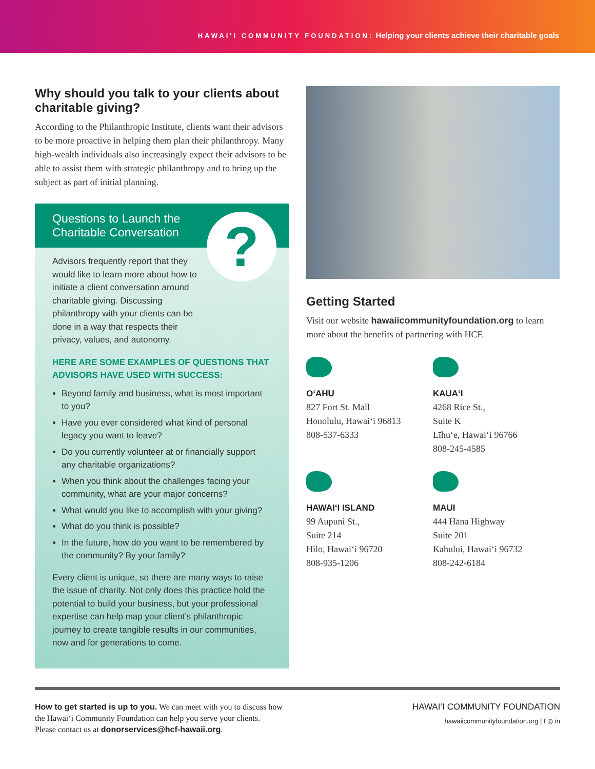HAWAI'I COMMUNITY FOUNDATION: Helping your clients achieve their charitable goals
Why should you talk to your clients about charitable giving?
According to the Philanthropic Institute, clients want their advisors to be more proactive in helping them plan their philanthropy. Many high-wealth individuals also increasingly expect their advisors to be able to assist them with strategic philanthropy and to bring up the subject as part of initial planning.
Questions to Launch the
Charitable Conversation
?
Advisors frequently report that they would like to learn more about how to initiate a client conversation around charitable giving. Discussing philanthropy with your clients can be done in a way that respects their privacy, values, and autonomy.
HERE ARE SOME EXAMPLES OF QUESTIONS THAT ADVISORS HAVE USED WITH SUCCESS:
Beyond family and business, what is most important to you?
Have you ever considered what kind of personal legacy you want to leave?
Do you currently volunteer at or financially support any charitable organizations?
When you think about the challenges facing your community, what are your major concerns?
What would you like to accomplish with your giving?
What do you think is possible?
In the future, how do you want to be remembered by the community? By your family?
Every client is unique, so there are many ways to raise the issue of charity. Not only does this practice hold the potential to build your business, but your professional expertise can help map your client’s philanthropic journey to create tangible results in our communities, now and for generations to come.
Getting Started
Visit our website hawaiicommunityfoundation.org to learn more about the benefits of partnering with HCF.
O‘AHU
827 Fort St. Mall
Honolulu, Hawai‘i 96813
808-537-6333
KAUA‘I
4268 Rice St.,
Suite K
Līhu‘e, Hawai‘i 96766
808-245-4585
HAWAI‘I ISLAND
99 Aupuni St.,
Suite 214
Hilo, Hawai‘i 96720
808-935-1206
MAUI
444 Hāna Highway
Suite 201
Kahului, Hawai‘i 96732
808-242-6184
How to get started is up to you. We can meet with you to discuss how
the Hawai‘i Community Foundation can help you serve your clients.
Please contact us at donorservices@hcf-hawaii.org.
HAWAI‘I COMMUNITY FOUNDATION
hawaiicommunityfoundation.org | f ◎ in